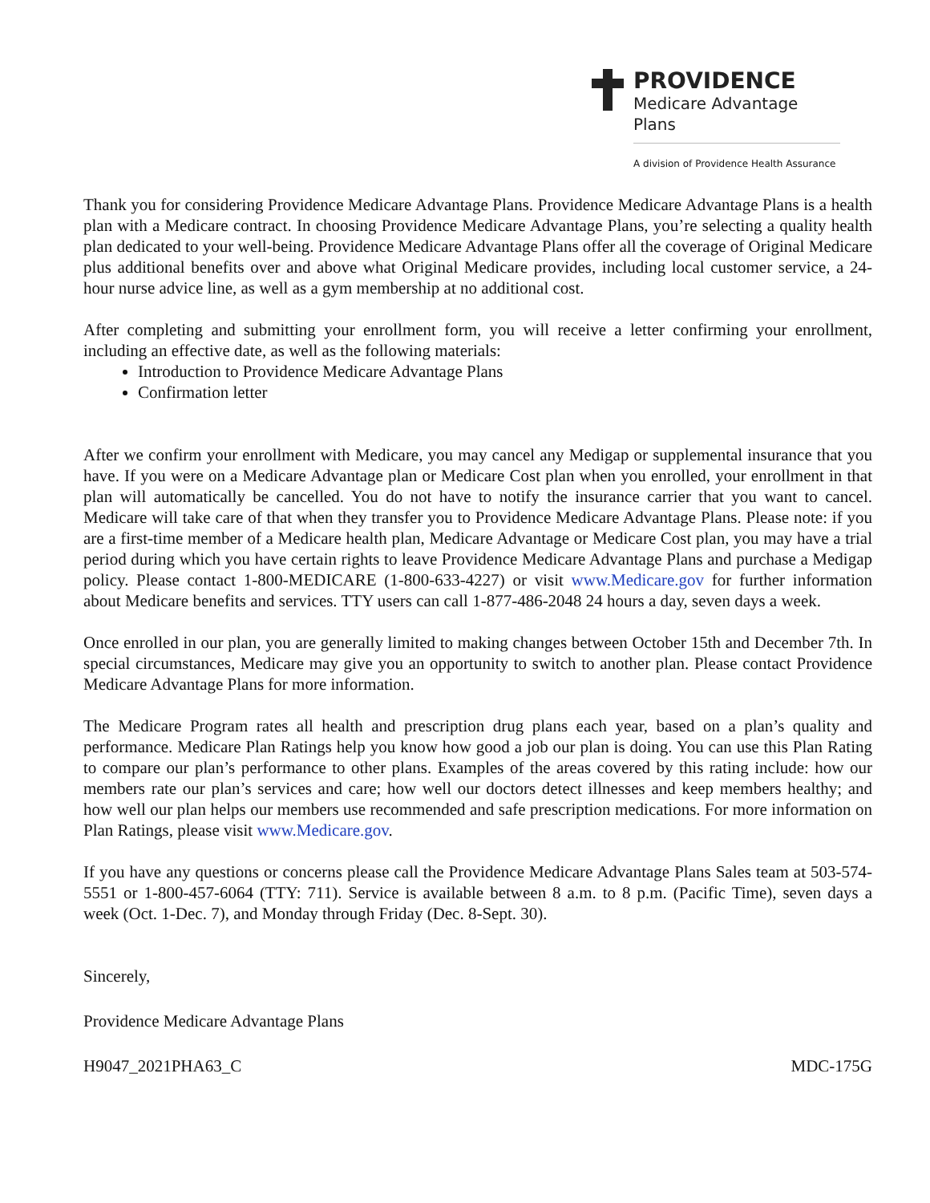PROVIDENCE
Medicare Advantage Plans
A division of Providence Health Assurance
Thank you for considering Providence Medicare Advantage Plans. Providence Medicare Advantage Plans is a health plan with a Medicare contract. In choosing Providence Medicare Advantage Plans, you’re selecting a quality health plan dedicated to your well-being. Providence Medicare Advantage Plans offer all the coverage of Original Medicare plus additional benefits over and above what Original Medicare provides, including local customer service, a 24-hour nurse advice line, as well as a gym membership at no additional cost.
After completing and submitting your enrollment form, you will receive a letter confirming your enrollment, including an effective date, as well as the following materials:
Introduction to Providence Medicare Advantage Plans
Confirmation letter
After we confirm your enrollment with Medicare, you may cancel any Medigap or supplemental insurance that you have. If you were on a Medicare Advantage plan or Medicare Cost plan when you enrolled, your enrollment in that plan will automatically be cancelled. You do not have to notify the insurance carrier that you want to cancel. Medicare will take care of that when they transfer you to Providence Medicare Advantage Plans. Please note: if you are a first-time member of a Medicare health plan, Medicare Advantage or Medicare Cost plan, you may have a trial period during which you have certain rights to leave Providence Medicare Advantage Plans and purchase a Medigap policy. Please contact 1-800-MEDICARE (1-800-633-4227) or visit www.Medicare.gov for further information about Medicare benefits and services. TTY users can call 1-877-486-2048 24 hours a day, seven days a week.
Once enrolled in our plan, you are generally limited to making changes between October 15th and December 7th. In special circumstances, Medicare may give you an opportunity to switch to another plan. Please contact Providence Medicare Advantage Plans for more information.
The Medicare Program rates all health and prescription drug plans each year, based on a plan’s quality and performance. Medicare Plan Ratings help you know how good a job our plan is doing. You can use this Plan Rating to compare our plan’s performance to other plans. Examples of the areas covered by this rating include: how our members rate our plan’s services and care; how well our doctors detect illnesses and keep members healthy; and how well our plan helps our members use recommended and safe prescription medications. For more information on Plan Ratings, please visit www.Medicare.gov.
If you have any questions or concerns please call the Providence Medicare Advantage Plans Sales team at 503-574-5551 or 1-800-457-6064 (TTY: 711). Service is available between 8 a.m. to 8 p.m. (Pacific Time), seven days a week (Oct. 1-Dec. 7), and Monday through Friday (Dec. 8-Sept. 30).
Sincerely,
Providence Medicare Advantage Plans
H9047_2021PHA63_C MDC-175G